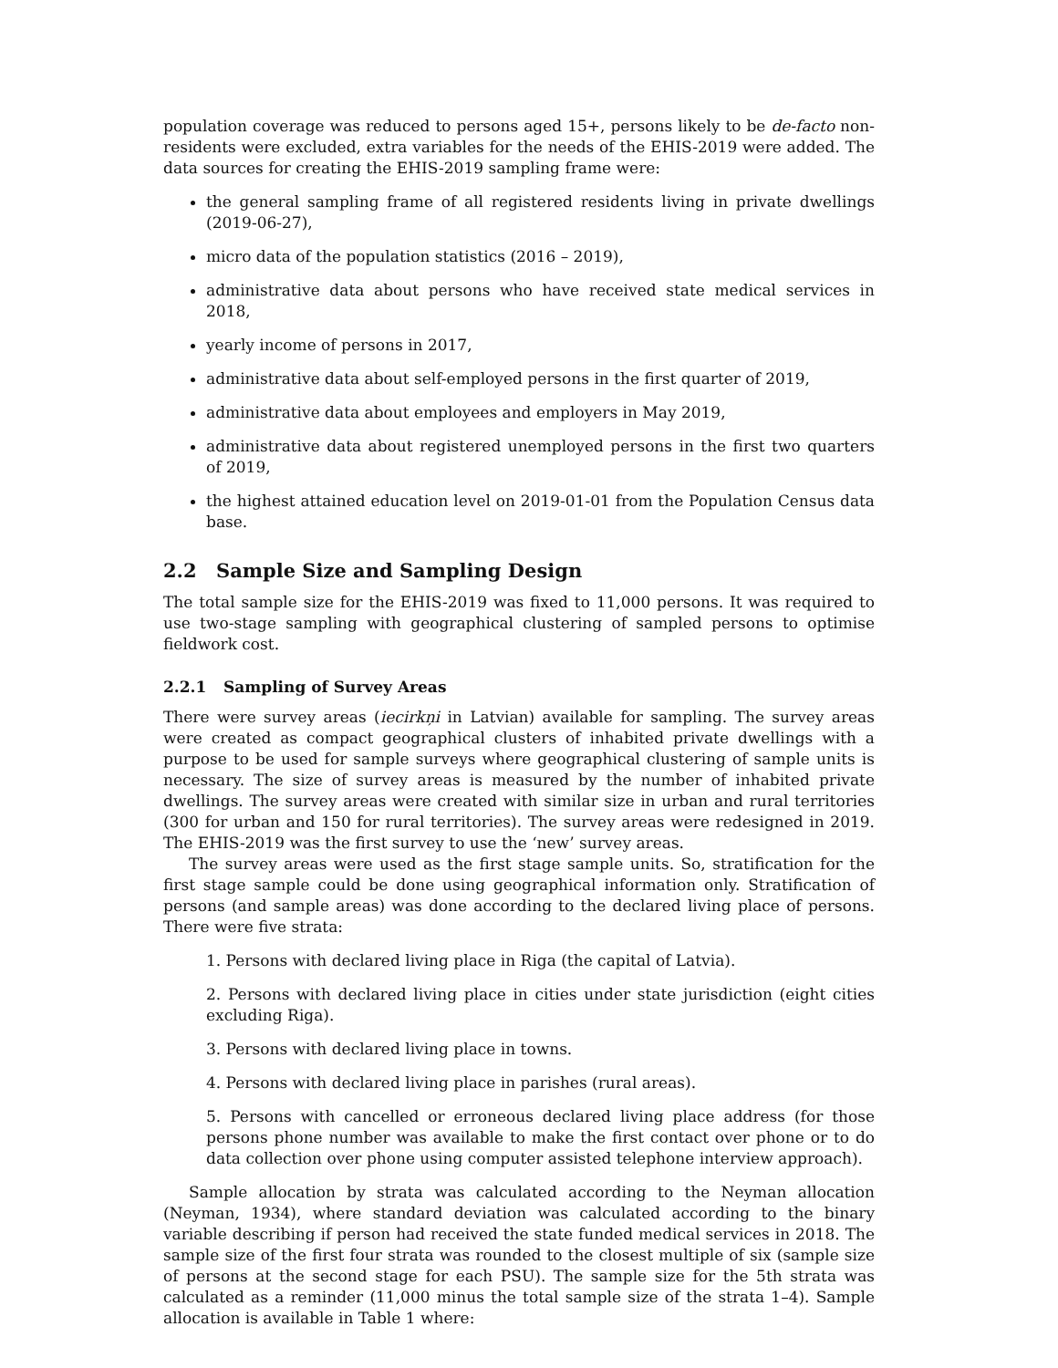population coverage was reduced to persons aged 15+, persons likely to be de-facto non-residents were excluded, extra variables for the needs of the EHIS-2019 were added. The data sources for creating the EHIS-2019 sampling frame were:
the general sampling frame of all registered residents living in private dwellings (2019-06-27),
micro data of the population statistics (2016 – 2019),
administrative data about persons who have received state medical services in 2018,
yearly income of persons in 2017,
administrative data about self-employed persons in the first quarter of 2019,
administrative data about employees and employers in May 2019,
administrative data about registered unemployed persons in the first two quarters of 2019,
the highest attained education level on 2019-01-01 from the Population Census data base.
2.2 Sample Size and Sampling Design
The total sample size for the EHIS-2019 was fixed to 11,000 persons. It was required to use two-stage sampling with geographical clustering of sampled persons to optimise fieldwork cost.
2.2.1 Sampling of Survey Areas
There were survey areas (iecirkņi in Latvian) available for sampling. The survey areas were created as compact geographical clusters of inhabited private dwellings with a purpose to be used for sample surveys where geographical clustering of sample units is necessary. The size of survey areas is measured by the number of inhabited private dwellings. The survey areas were created with similar size in urban and rural territories (300 for urban and 150 for rural territories). The survey areas were redesigned in 2019. The EHIS-2019 was the first survey to use the ‘new’ survey areas.
The survey areas were used as the first stage sample units. So, stratification for the first stage sample could be done using geographical information only. Stratification of persons (and sample areas) was done according to the declared living place of persons. There were five strata:
1. Persons with declared living place in Riga (the capital of Latvia).
2. Persons with declared living place in cities under state jurisdiction (eight cities excluding Riga).
3. Persons with declared living place in towns.
4. Persons with declared living place in parishes (rural areas).
5. Persons with cancelled or erroneous declared living place address (for those persons phone number was available to make the first contact over phone or to do data collection over phone using computer assisted telephone interview approach).
Sample allocation by strata was calculated according to the Neyman allocation (Neyman, 1934), where standard deviation was calculated according to the binary variable describing if person had received the state funded medical services in 2018. The sample size of the first four strata was rounded to the closest multiple of six (sample size of persons at the second stage for each PSU). The sample size for the 5th strata was calculated as a reminder (11,000 minus the total sample size of the strata 1–4). Sample allocation is available in Table 1 where: